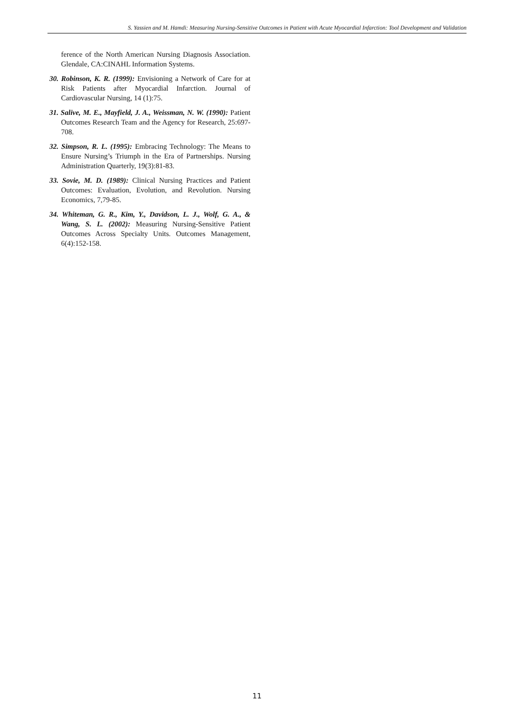S. Yassien and M. Hamdi: Measuring Nursing-Sensitive Outcomes in Patient with Acute Myocardial Infarction: Tool Development and Validation
ference of the North American Nursing Diagnosis Association. Glendale, CA:CINAHL Information Systems.
30. Robinson, K. R. (1999): Envisioning a Network of Care for at Risk Patients after Myocardial Infarction. Journal of Cardiovascular Nursing, 14 (1):75.
31. Salive, M. E., Mayfield, J. A., Weissman, N. W. (1990): Patient Outcomes Research Team and the Agency for Research, 25:697-708.
32. Simpson, R. L. (1995): Embracing Technology: The Means to Ensure Nursing’s Triumph in the Era of Partnerships. Nursing Administration Quarterly, 19(3):81-83.
33. Sovie, M. D. (1989): Clinical Nursing Practices and Patient Outcomes: Evaluation, Evolution, and Revolution. Nursing Economics, 7,79-85.
34. Whiteman, G. R., Kim, Y., Davidson, L. J., Wolf, G. A., & Wang, S. L. (2002): Measuring Nursing-Sensitive Patient Outcomes Across Specialty Units. Outcomes Management, 6(4):152-158.
11